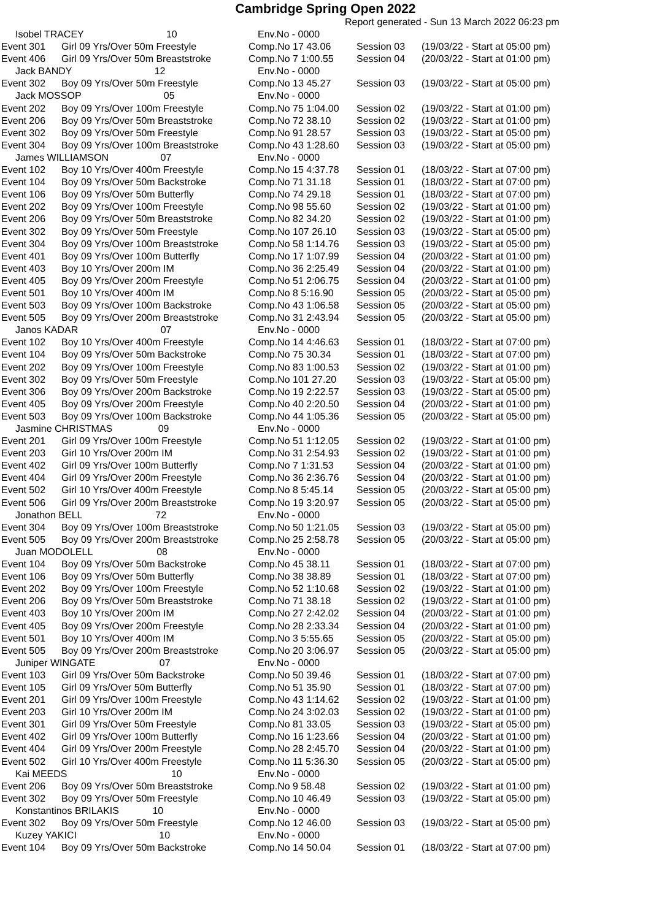Cambridge Spring Open 2022
Report generated - Sun 13 March 2022 06:23 pm
| Isobel TRACEY 10 | | Env.No - 0000 | | |
| Event 301 | Girl 09 Yrs/Over 50m Freestyle | Comp.No 17 43.06 | Session 03 | (19/03/22 - Start at 05:00 pm) |
| Event 406 | Girl 09 Yrs/Over 50m Breaststroke | Comp.No 7 1:00.55 | Session 04 | (20/03/22 - Start at 01:00 pm) |
| Jack BANDY 12 | | Env.No - 0000 | | |
| Event 302 | Boy 09 Yrs/Over 50m Freestyle | Comp.No 13 45.27 | Session 03 | (19/03/22 - Start at 05:00 pm) |
| Jack MOSSOP 05 | | Env.No - 0000 | | |
| Event 202 | Boy 09 Yrs/Over 100m Freestyle | Comp.No 75 1:04.00 | Session 02 | (19/03/22 - Start at 01:00 pm) |
| Event 206 | Boy 09 Yrs/Over 50m Breaststroke | Comp.No 72 38.10 | Session 02 | (19/03/22 - Start at 01:00 pm) |
| Event 302 | Boy 09 Yrs/Over 50m Freestyle | Comp.No 91 28.57 | Session 03 | (19/03/22 - Start at 05:00 pm) |
| Event 304 | Boy 09 Yrs/Over 100m Breaststroke | Comp.No 43 1:28.60 | Session 03 | (19/03/22 - Start at 05:00 pm) |
| James WILLIAMSON 07 | | Env.No - 0000 | | |
| Event 102 | Boy 10 Yrs/Over 400m Freestyle | Comp.No 15 4:37.78 | Session 01 | (18/03/22 - Start at 07:00 pm) |
| Event 104 | Boy 09 Yrs/Over 50m Backstroke | Comp.No 71 31.18 | Session 01 | (18/03/22 - Start at 07:00 pm) |
| Event 106 | Boy 09 Yrs/Over 50m Butterfly | Comp.No 74 29.18 | Session 01 | (18/03/22 - Start at 07:00 pm) |
| Event 202 | Boy 09 Yrs/Over 100m Freestyle | Comp.No 98 55.60 | Session 02 | (19/03/22 - Start at 01:00 pm) |
| Event 206 | Boy 09 Yrs/Over 50m Breaststroke | Comp.No 82 34.20 | Session 02 | (19/03/22 - Start at 01:00 pm) |
| Event 302 | Boy 09 Yrs/Over 50m Freestyle | Comp.No 107 26.10 | Session 03 | (19/03/22 - Start at 05:00 pm) |
| Event 304 | Boy 09 Yrs/Over 100m Breaststroke | Comp.No 58 1:14.76 | Session 03 | (19/03/22 - Start at 05:00 pm) |
| Event 401 | Boy 09 Yrs/Over 100m Butterfly | Comp.No 17 1:07.99 | Session 04 | (20/03/22 - Start at 01:00 pm) |
| Event 403 | Boy 10 Yrs/Over 200m IM | Comp.No 36 2:25.49 | Session 04 | (20/03/22 - Start at 01:00 pm) |
| Event 405 | Boy 09 Yrs/Over 200m Freestyle | Comp.No 51 2:06.75 | Session 04 | (20/03/22 - Start at 01:00 pm) |
| Event 501 | Boy 10 Yrs/Over 400m IM | Comp.No 8 5:16.90 | Session 05 | (20/03/22 - Start at 05:00 pm) |
| Event 503 | Boy 09 Yrs/Over 100m Backstroke | Comp.No 43 1:06.58 | Session 05 | (20/03/22 - Start at 05:00 pm) |
| Event 505 | Boy 09 Yrs/Over 200m Breaststroke | Comp.No 31 2:43.94 | Session 05 | (20/03/22 - Start at 05:00 pm) |
| Janos KADAR 07 | | Env.No - 0000 | | |
| Event 102 | Boy 10 Yrs/Over 400m Freestyle | Comp.No 14 4:46.63 | Session 01 | (18/03/22 - Start at 07:00 pm) |
| Event 104 | Boy 09 Yrs/Over 50m Backstroke | Comp.No 75 30.34 | Session 01 | (18/03/22 - Start at 07:00 pm) |
| Event 202 | Boy 09 Yrs/Over 100m Freestyle | Comp.No 83 1:00.53 | Session 02 | (19/03/22 - Start at 01:00 pm) |
| Event 302 | Boy 09 Yrs/Over 50m Freestyle | Comp.No 101 27.20 | Session 03 | (19/03/22 - Start at 05:00 pm) |
| Event 306 | Boy 09 Yrs/Over 200m Backstroke | Comp.No 19 2:22.57 | Session 03 | (19/03/22 - Start at 05:00 pm) |
| Event 405 | Boy 09 Yrs/Over 200m Freestyle | Comp.No 40 2:20.50 | Session 04 | (20/03/22 - Start at 01:00 pm) |
| Event 503 | Boy 09 Yrs/Over 100m Backstroke | Comp.No 44 1:05.36 | Session 05 | (20/03/22 - Start at 05:00 pm) |
| Jasmine CHRISTMAS 09 | | Env.No - 0000 | | |
| Event 201 | Girl 09 Yrs/Over 100m Freestyle | Comp.No 51 1:12.05 | Session 02 | (19/03/22 - Start at 01:00 pm) |
| Event 203 | Girl 10 Yrs/Over 200m IM | Comp.No 31 2:54.93 | Session 02 | (19/03/22 - Start at 01:00 pm) |
| Event 402 | Girl 09 Yrs/Over 100m Butterfly | Comp.No 7 1:31.53 | Session 04 | (20/03/22 - Start at 01:00 pm) |
| Event 404 | Girl 09 Yrs/Over 200m Freestyle | Comp.No 36 2:36.76 | Session 04 | (20/03/22 - Start at 01:00 pm) |
| Event 502 | Girl 10 Yrs/Over 400m Freestyle | Comp.No 8 5:45.14 | Session 05 | (20/03/22 - Start at 05:00 pm) |
| Event 506 | Girl 09 Yrs/Over 200m Breaststroke | Comp.No 19 3:20.97 | Session 05 | (20/03/22 - Start at 05:00 pm) |
| Jonathon BELL 72 | | Env.No - 0000 | | |
| Event 304 | Boy 09 Yrs/Over 100m Breaststroke | Comp.No 50 1:21.05 | Session 03 | (19/03/22 - Start at 05:00 pm) |
| Event 505 | Boy 09 Yrs/Over 200m Breaststroke | Comp.No 25 2:58.78 | Session 05 | (20/03/22 - Start at 05:00 pm) |
| Juan MODOLELL 08 | | Env.No - 0000 | | |
| Event 104 | Boy 09 Yrs/Over 50m Backstroke | Comp.No 45 38.11 | Session 01 | (18/03/22 - Start at 07:00 pm) |
| Event 106 | Boy 09 Yrs/Over 50m Butterfly | Comp.No 38 38.89 | Session 01 | (18/03/22 - Start at 07:00 pm) |
| Event 202 | Boy 09 Yrs/Over 100m Freestyle | Comp.No 52 1:10.68 | Session 02 | (19/03/22 - Start at 01:00 pm) |
| Event 206 | Boy 09 Yrs/Over 50m Breaststroke | Comp.No 71 38.18 | Session 02 | (19/03/22 - Start at 01:00 pm) |
| Event 403 | Boy 10 Yrs/Over 200m IM | Comp.No 27 2:42.02 | Session 04 | (20/03/22 - Start at 01:00 pm) |
| Event 405 | Boy 09 Yrs/Over 200m Freestyle | Comp.No 28 2:33.34 | Session 04 | (20/03/22 - Start at 01:00 pm) |
| Event 501 | Boy 10 Yrs/Over 400m IM | Comp.No 3 5:55.65 | Session 05 | (20/03/22 - Start at 05:00 pm) |
| Event 505 | Boy 09 Yrs/Over 200m Breaststroke | Comp.No 20 3:06.97 | Session 05 | (20/03/22 - Start at 05:00 pm) |
| Juniper WINGATE 07 | | Env.No - 0000 | | |
| Event 103 | Girl 09 Yrs/Over 50m Backstroke | Comp.No 50 39.46 | Session 01 | (18/03/22 - Start at 07:00 pm) |
| Event 105 | Girl 09 Yrs/Over 50m Butterfly | Comp.No 51 35.90 | Session 01 | (18/03/22 - Start at 07:00 pm) |
| Event 201 | Girl 09 Yrs/Over 100m Freestyle | Comp.No 43 1:14.62 | Session 02 | (19/03/22 - Start at 01:00 pm) |
| Event 203 | Girl 10 Yrs/Over 200m IM | Comp.No 24 3:02.03 | Session 02 | (19/03/22 - Start at 01:00 pm) |
| Event 301 | Girl 09 Yrs/Over 50m Freestyle | Comp.No 81 33.05 | Session 03 | (19/03/22 - Start at 05:00 pm) |
| Event 402 | Girl 09 Yrs/Over 100m Butterfly | Comp.No 16 1:23.66 | Session 04 | (20/03/22 - Start at 01:00 pm) |
| Event 404 | Girl 09 Yrs/Over 200m Freestyle | Comp.No 28 2:45.70 | Session 04 | (20/03/22 - Start at 01:00 pm) |
| Event 502 | Girl 10 Yrs/Over 400m Freestyle | Comp.No 11 5:36.30 | Session 05 | (20/03/22 - Start at 05:00 pm) |
| Kai MEEDS 10 | | Env.No - 0000 | | |
| Event 206 | Boy 09 Yrs/Over 50m Breaststroke | Comp.No 9 58.48 | Session 02 | (19/03/22 - Start at 01:00 pm) |
| Event 302 | Boy 09 Yrs/Over 50m Freestyle | Comp.No 10 46.49 | Session 03 | (19/03/22 - Start at 05:00 pm) |
| Konstantinos BRILAKIS 10 | | Env.No - 0000 | | |
| Event 302 | Boy 09 Yrs/Over 50m Freestyle | Comp.No 12 46.00 | Session 03 | (19/03/22 - Start at 05:00 pm) |
| Kuzey YAKICI 10 | | Env.No - 0000 | | |
| Event 104 | Boy 09 Yrs/Over 50m Backstroke | Comp.No 14 50.04 | Session 01 | (18/03/22 - Start at 07:00 pm) |